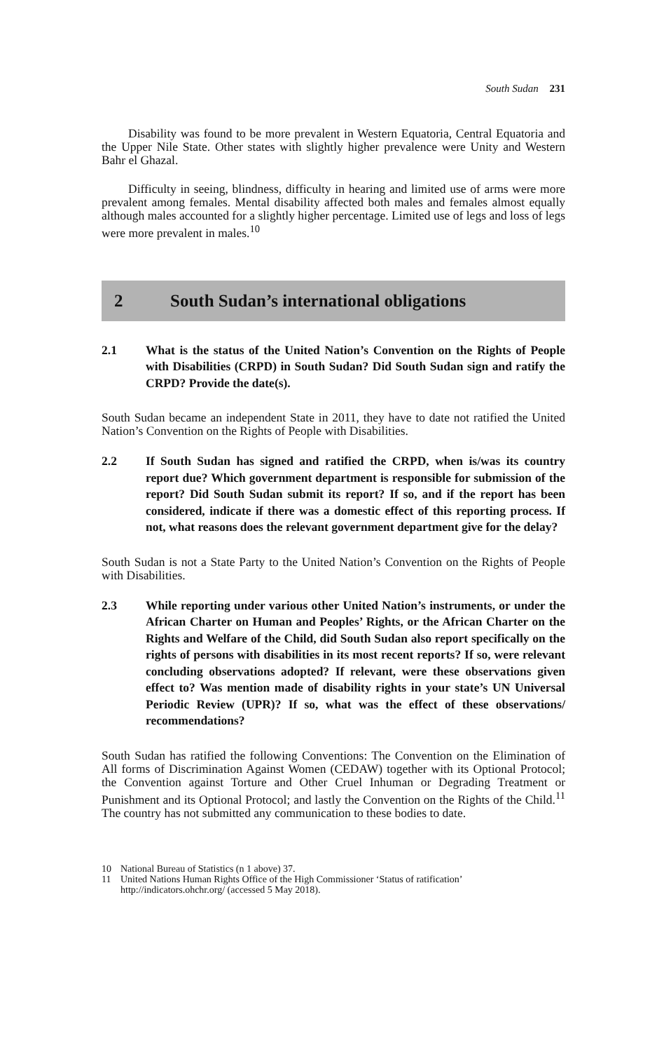South Sudan 231
Disability was found to be more prevalent in Western Equatoria, Central Equatoria and the Upper Nile State. Other states with slightly higher prevalence were Unity and Western Bahr el Ghazal.
Difficulty in seeing, blindness, difficulty in hearing and limited use of arms were more prevalent among females. Mental disability affected both males and females almost equally although males accounted for a slightly higher percentage. Limited use of legs and loss of legs were more prevalent in males.<sup>10</sup>
2 South Sudan’s international obligations
2.1 What is the status of the United Nation’s Convention on the Rights of People with Disabilities (CRPD) in South Sudan? Did South Sudan sign and ratify the CRPD? Provide the date(s).
South Sudan became an independent State in 2011, they have to date not ratified the United Nation’s Convention on the Rights of People with Disabilities.
2.2 If South Sudan has signed and ratified the CRPD, when is/was its country report due? Which government department is responsible for submission of the report? Did South Sudan submit its report? If so, and if the report has been considered, indicate if there was a domestic effect of this reporting process. If not, what reasons does the relevant government department give for the delay?
South Sudan is not a State Party to the United Nation’s Convention on the Rights of People with Disabilities.
2.3 While reporting under various other United Nation’s instruments, or under the African Charter on Human and Peoples’ Rights, or the African Charter on the Rights and Welfare of the Child, did South Sudan also report specifically on the rights of persons with disabilities in its most recent reports? If so, were relevant concluding observations adopted? If relevant, were these observations given effect to? Was mention made of disability rights in your state’s UN Universal Periodic Review (UPR)? If so, what was the effect of these observations/ recommendations?
South Sudan has ratified the following Conventions: The Convention on the Elimination of All forms of Discrimination Against Women (CEDAW) together with its Optional Protocol; the Convention against Torture and Other Cruel Inhuman or Degrading Treatment or Punishment and its Optional Protocol; and lastly the Convention on the Rights of the Child.<sup>11</sup> The country has not submitted any communication to these bodies to date.
10 National Bureau of Statistics (n 1 above) 37.
11 United Nations Human Rights Office of the High Commissioner ‘Status of ratification’ http://indicators.ohchr.org/ (accessed 5 May 2018).